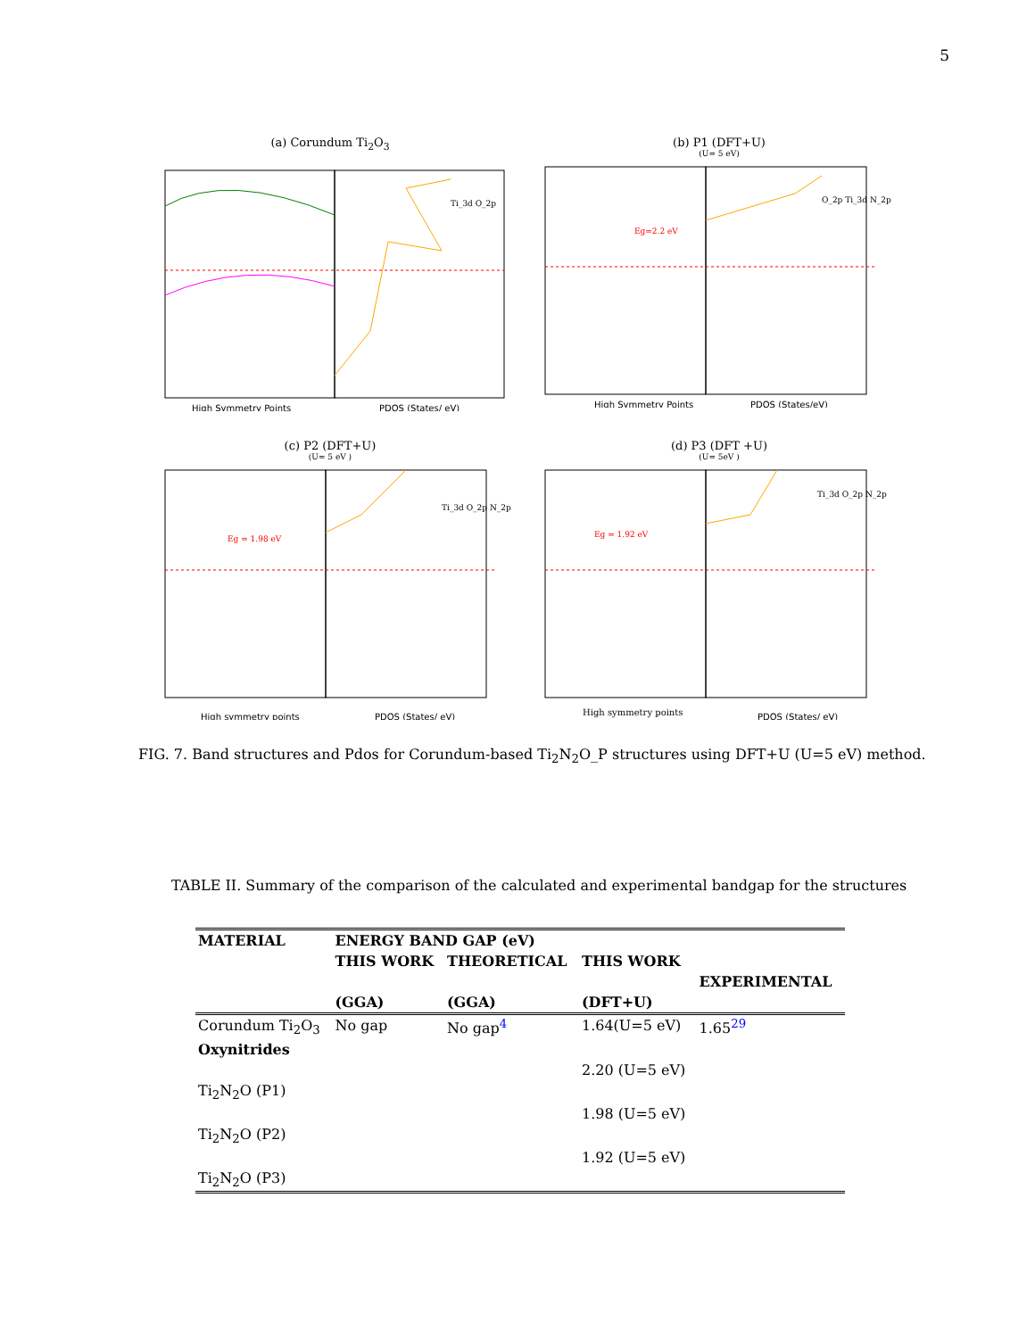5
(a) Corundum Ti<sub>2</sub>O<sub>3</sub>
High Symmetry Points
PDOS (States/ eV)
Ti_3d O_2p
(b) P1 (DFT+U)
(U= 5 eV)
Eg=2.2 eV
O_2p Ti_3d N_2p
High Symmetry Points
PDOS (States/eV)
(c) P2 (DFT+U)
(U= 5 eV )
Eg = 1.98 eV
Ti_3d O_2p N_2p
High symmetry points
PDOS (States/ eV)
(d) P3 (DFT +U)
(U= 5eV )
Eg = 1.92 eV
Ti_3d O_2p N_2p
High symmetry points
PDOS (States/ eV)
FIG. 7. Band structures and Pdos for Corundum-based Ti<sub>2</sub>N<sub>2</sub>O_P structures using DFT+U (U=5 eV) method.
TABLE II. Summary of the comparison of the calculated and experimental bandgap for the structures
| MATERIAL | ENERGY BAND GAP (eV) | | | |
| --- | --- | --- | --- | --- |
| | THIS WORK | THEORETICAL | THIS WORK | |
| | | | | EXPERIMENTAL |
| | (GGA) | (GGA) | (DFT+U) | |
| Corundum Ti<sub>2</sub>O<sub>3</sub> | No gap | No gap<sup>4</sup> | 1.64(U=5 eV) | 1.65<sup>29</sup> |
| Oxynitrides | | | | |
| | | | 2.20 (U=5 eV) | |
| Ti<sub>2</sub>N<sub>2</sub>O (P1) | | | | |
| | | | 1.98 (U=5 eV) | |
| Ti<sub>2</sub>N<sub>2</sub>O (P2) | | | | |
| | | | 1.92 (U=5 eV) | |
| Ti<sub>2</sub>N<sub>2</sub>O (P3) | | | | |